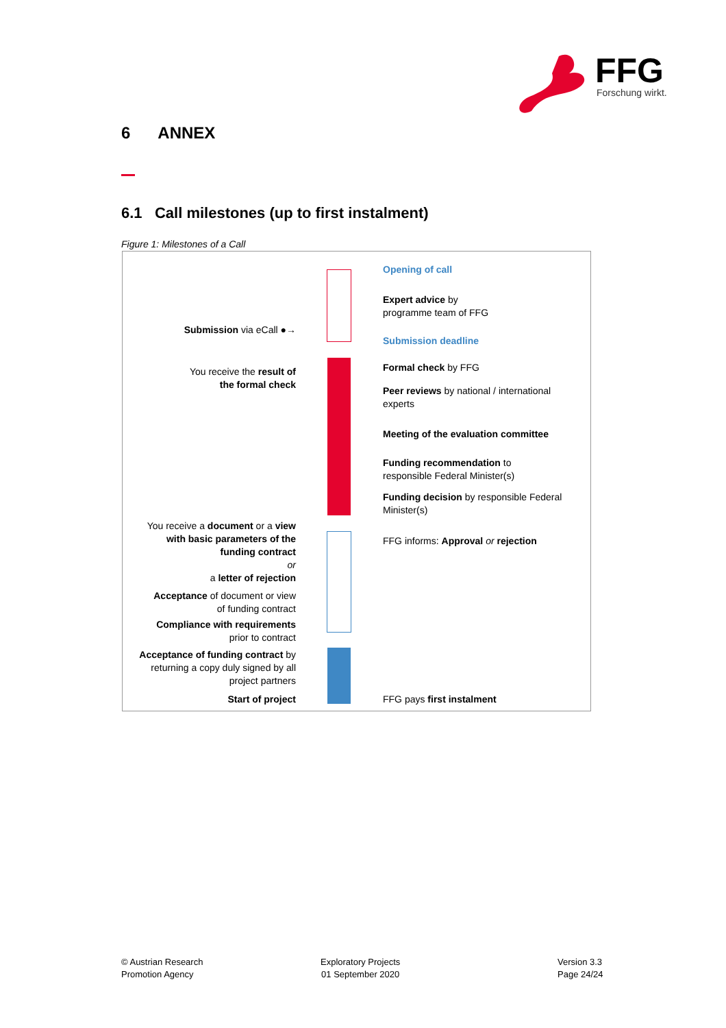FFG
Forschung wirkt.
6 ANNEX
6.1 Call milestones (up to first instalment)
Figure 1: Milestones of a Call
Opening of call
Expert advice by
programme team of FFG
Submission via eCall ●→
Submission deadline
Formal check by FFG
You receive the result of
the formal check
Peer reviews by national / international
experts
Meeting of the evaluation committee
Funding recommendation to
responsible Federal Minister(s)
Funding decision by responsible Federal
Minister(s)
You receive a document or a view
with basic parameters of the
funding contract
or
a letter of rejection
FFG informs: Approval or rejection
Acceptance of document or view
of funding contract
Compliance with requirements
prior to contract
Acceptance of funding contract by
returning a copy duly signed by all
project partners
Start of project FFG pays first instalment
© Austrian Research
Promotion Agency
Exploratory Projects
01 September 2020
Version 3.3
Page 24/24